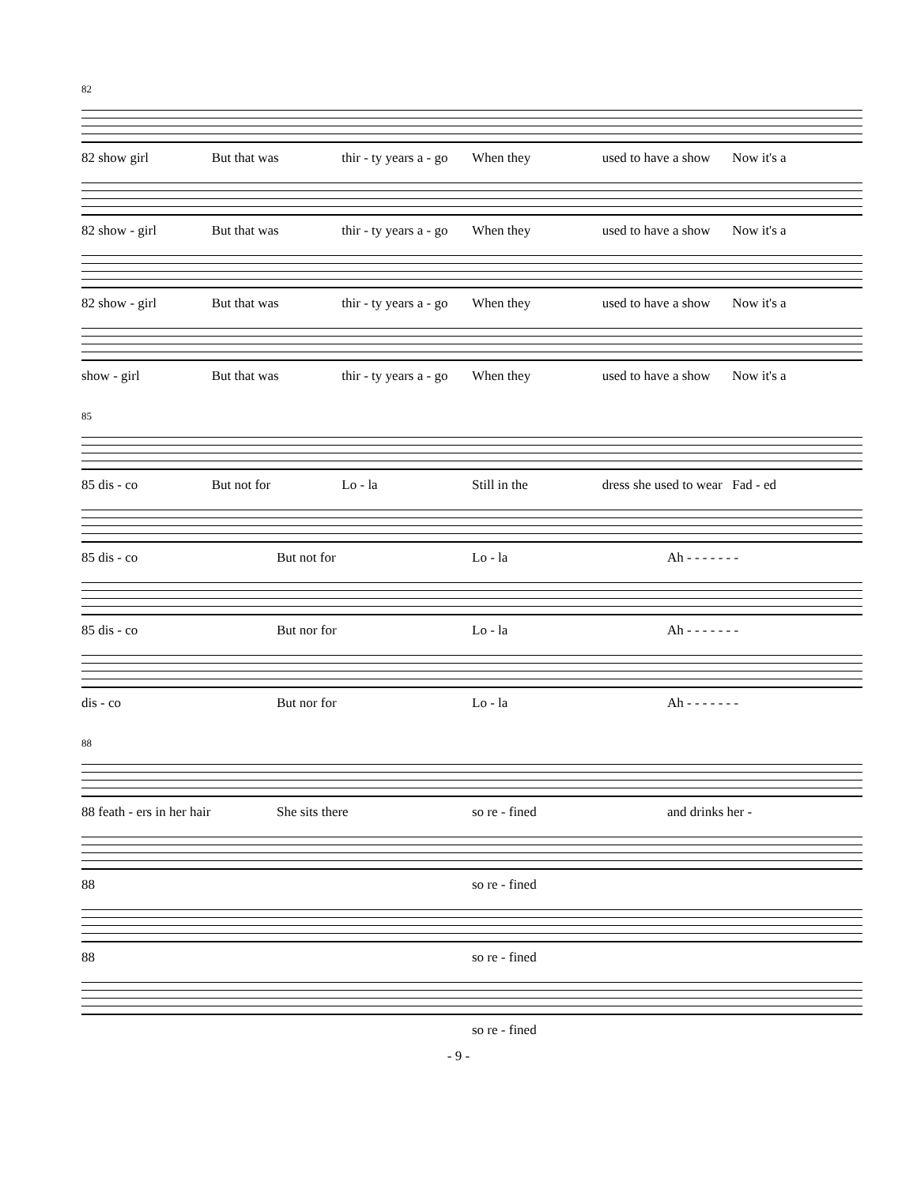82
82 show girl But that was thir - ty years a - go When they used to have a show Now it's a
82 show - girl But that was thir - ty years a - go When they used to have a show Now it's a
82 show - girl But that was thir - ty years a - go When they used to have a show Now it's a
show - girl But that was thir - ty years a - go When they used to have a show Now it's a
85
85 dis - co But not for Lo - la Still in the dress she used to wear Fad - ed
85 dis - co But not for Lo - la Ah - - - - - - -
85 dis - co But nor for Lo - la Ah - - - - - - -
dis - co But nor for Lo - la Ah - - - - - - -
88
88 feath - ers in her hair She sits there so re - fined and drinks her -
88 so re - fined
88 so re - fined
so re - fined
- 9 -